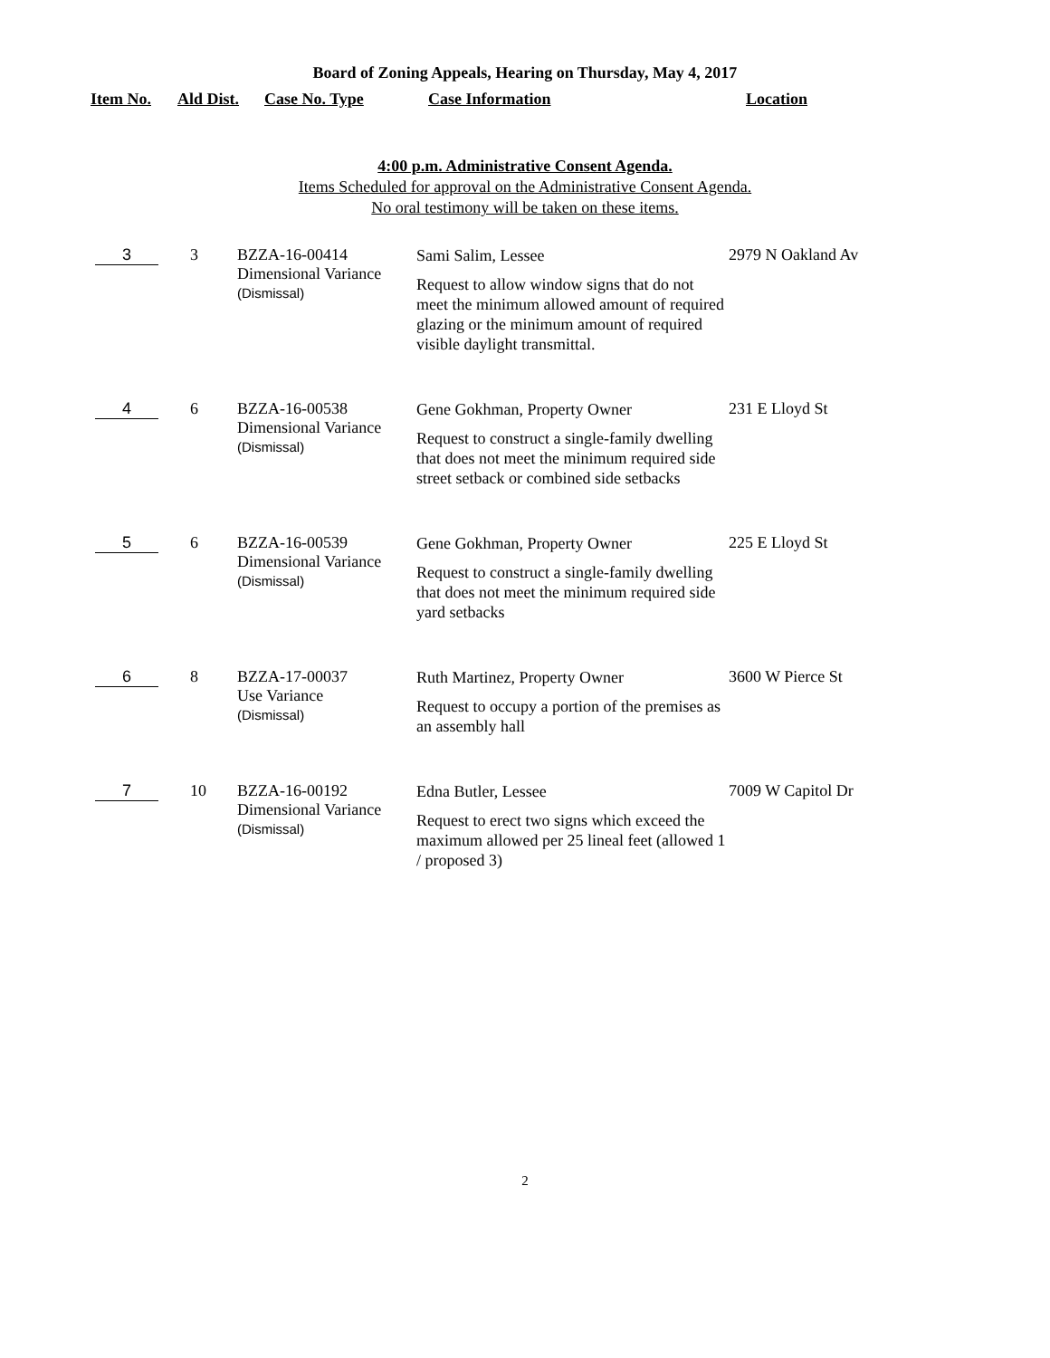Board of Zoning Appeals, Hearing on Thursday, May 4, 2017
| Item No. | Ald Dist. | Case No. Type | Case Information | Location |
| --- | --- | --- | --- | --- |
4:00 p.m. Administrative Consent Agenda.
Items Scheduled for approval on the Administrative Consent Agenda.
No oral testimony will be taken on these items.
| 3 | 3 | BZZA-16-00414 Dimensional Variance (Dismissal) | Sami Salim, Lessee Request to allow window signs that do not meet the minimum allowed amount of required glazing or the minimum amount of required visible daylight transmittal. | 2979 N Oakland Av |
| 4 | 6 | BZZA-16-00538 Dimensional Variance (Dismissal) | Gene Gokhman, Property Owner Request to construct a single-family dwelling that does not meet the minimum required side street setback or combined side setbacks | 231 E Lloyd St |
| 5 | 6 | BZZA-16-00539 Dimensional Variance (Dismissal) | Gene Gokhman, Property Owner Request to construct a single-family dwelling that does not meet the minimum required side yard setbacks | 225 E Lloyd St |
| 6 | 8 | BZZA-17-00037 Use Variance (Dismissal) | Ruth Martinez, Property Owner Request to occupy a portion of the premises as an assembly hall | 3600 W Pierce St |
| 7 | 10 | BZZA-16-00192 Dimensional Variance (Dismissal) | Edna Butler, Lessee Request to erect two signs which exceed the maximum allowed per 25 lineal feet (allowed 1 / proposed 3) | 7009 W Capitol Dr |
2